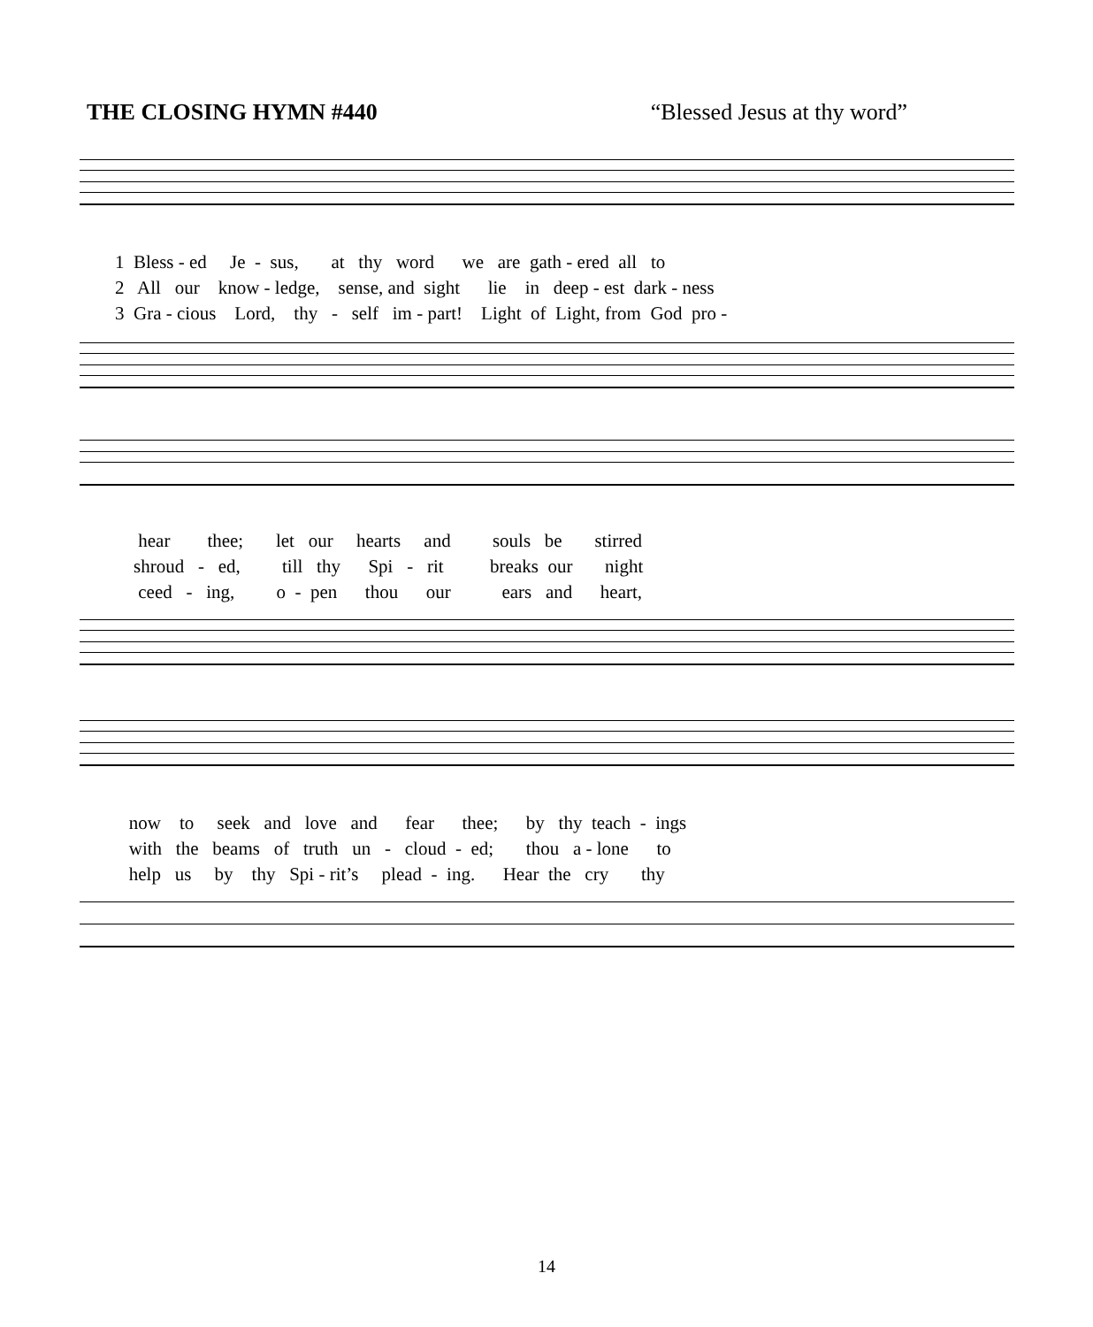THE CLOSING HYMN #440 “Blessed Jesus at thy word”
1 Bless - ed Je - sus, at thy word we are gath - ered all to
2 All our know - ledge, sense, and sight lie in deep - est dark - ness
3 Gra - cious Lord, thy - self im - part! Light of Light, from God pro -
hear thee; let our hearts and souls be stirred
shroud - ed, till thy Spi - rit breaks our night
ceed - ing, o - pen thou our ears and heart,
now to seek and love and fear thee; by thy teach - ings
with the beams of truth un - cloud - ed; thou a - lone to
help us by thy Spi - rit’s plead - ing. Hear the cry thy
14